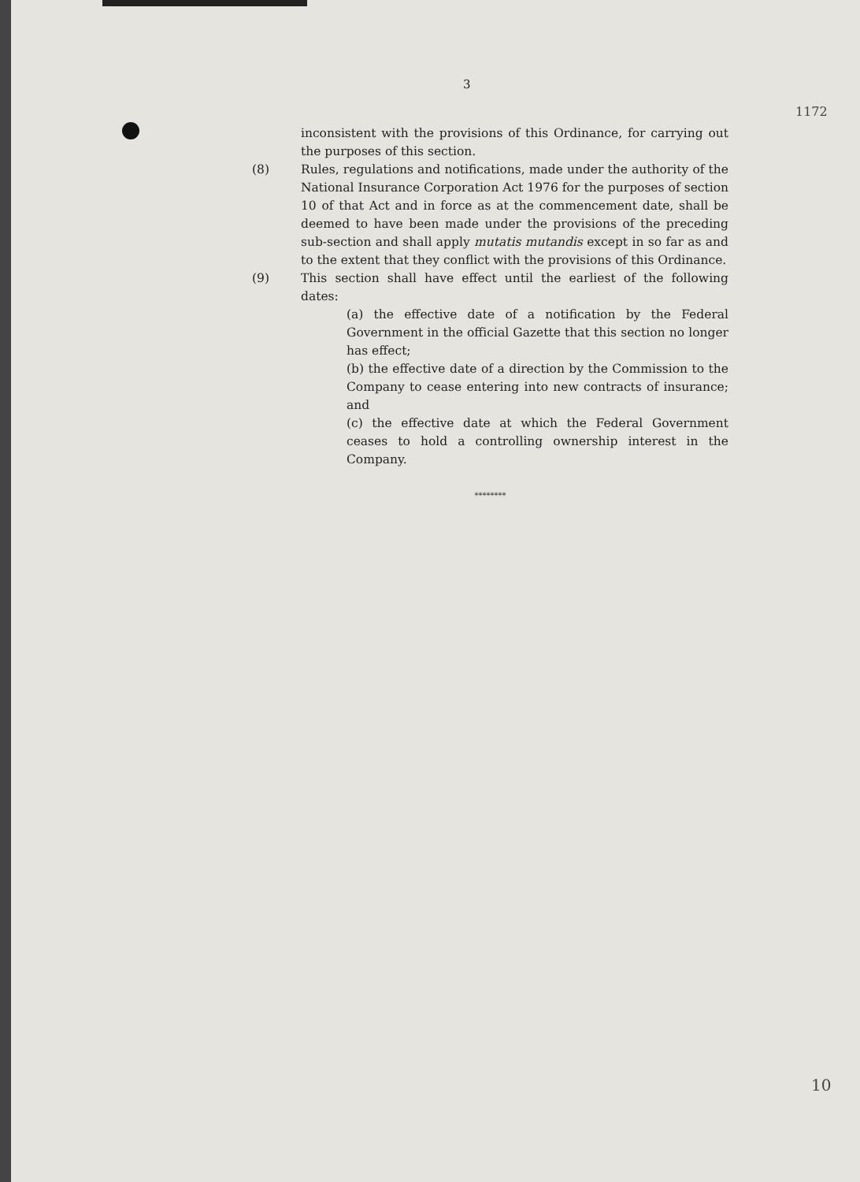3
1172
inconsistent with the provisions of this Ordinance, for carrying out the purposes of this section.
(8) Rules, regulations and notifications, made under the authority of the National Insurance Corporation Act 1976 for the purposes of section 10 of that Act and in force as at the commencement date, shall be deemed to have been made under the provisions of the preceding sub-section and shall apply mutatis mutandis except in so far as and to the extent that they conflict with the provisions of this Ordinance.
(9) This section shall have effect until the earliest of the following dates:
(a) the effective date of a notification by the Federal Government in the official Gazette that this section no longer has effect;
(b) the effective date of a direction by the Commission to the Company to cease entering into new contracts of insurance; and
(c) the effective date at which the Federal Government ceases to hold a controlling ownership interest in the Company.
********
10